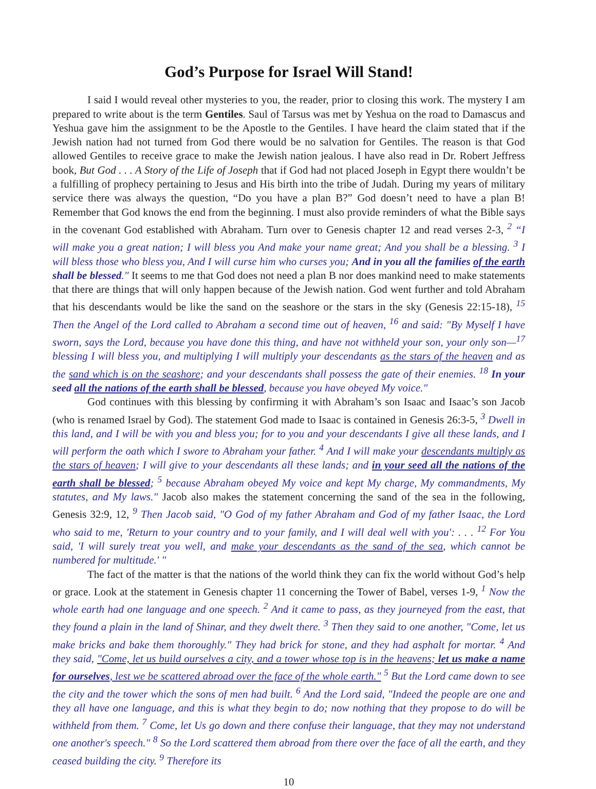God’s Purpose for Israel Will Stand!
I said I would reveal other mysteries to you, the reader, prior to closing this work. The mystery I am prepared to write about is the term Gentiles. Saul of Tarsus was met by Yeshua on the road to Damascus and Yeshua gave him the assignment to be the Apostle to the Gentiles. I have heard the claim stated that if the Jewish nation had not turned from God there would be no salvation for Gentiles. The reason is that God allowed Gentiles to receive grace to make the Jewish nation jealous. I have also read in Dr. Robert Jeffress book, But God . . . A Story of the Life of Joseph that if God had not placed Joseph in Egypt there wouldn’t be a fulfilling of prophecy pertaining to Jesus and His birth into the tribe of Judah. During my years of military service there was always the question, “Do you have a plan B?” God doesn’t need to have a plan B! Remember that God knows the end from the beginning. I must also provide reminders of what the Bible says in the covenant God established with Abraham. Turn over to Genesis chapter 12 and read verses 2-3, <sup>2</sup> “I will make you a great nation; I will bless you And make your name great; And you shall be a blessing. <sup>3</sup> I will bless those who bless you, And I will curse him who curses you; And in you all the families of the earth shall be blessed." It seems to me that God does not need a plan B nor does mankind need to make statements that there are things that will only happen because of the Jewish nation. God went further and told Abraham that his descendants would be like the sand on the seashore or the stars in the sky (Genesis 22:15-18), <sup>15</sup> Then the Angel of the Lord called to Abraham a second time out of heaven, <sup>16</sup> and said: "By Myself I have sworn, says the Lord, because you have done this thing, and have not withheld your son, your only son—<sup>17</sup> blessing I will bless you, and multiplying I will multiply your descendants as the stars of the heaven and as the sand which is on the seashore; and your descendants shall possess the gate of their enemies. <sup>18</sup> In your seed all the nations of the earth shall be blessed, because you have obeyed My voice."
God continues with this blessing by confirming it with Abraham’s son Isaac and Isaac’s son Jacob (who is renamed Israel by God). The statement God made to Isaac is contained in Genesis 26:3-5, <sup>3</sup> Dwell in this land, and I will be with you and bless you; for to you and your descendants I give all these lands, and I will perform the oath which I swore to Abraham your father. <sup>4</sup> And I will make your descendants multiply as the stars of heaven; I will give to your descendants all these lands; and in your seed all the nations of the earth shall be blessed; <sup>5</sup> because Abraham obeyed My voice and kept My charge, My commandments, My statutes, and My laws." Jacob also makes the statement concerning the sand of the sea in the following, Genesis 32:9, 12, <sup>9</sup> Then Jacob said, "O God of my father Abraham and God of my father Isaac, the Lord who said to me, 'Return to your country and to your family, and I will deal well with you': . . . <sup>12</sup> For You said, 'I will surely treat you well, and make your descendants as the sand of the sea, which cannot be numbered for multitude.' "
The fact of the matter is that the nations of the world think they can fix the world without God’s help or grace. Look at the statement in Genesis chapter 11 concerning the Tower of Babel, verses 1-9, <sup>1</sup> Now the whole earth had one language and one speech. <sup>2</sup> And it came to pass, as they journeyed from the east, that they found a plain in the land of Shinar, and they dwelt there. <sup>3</sup> Then they said to one another, "Come, let us make bricks and bake them thoroughly." They had brick for stone, and they had asphalt for mortar. <sup>4</sup> And they said, "Come, let us build ourselves a city, and a tower whose top is in the heavens; let us make a name for ourselves, lest we be scattered abroad over the face of the whole earth." <sup>5</sup> But the Lord came down to see the city and the tower which the sons of men had built. <sup>6</sup> And the Lord said, "Indeed the people are one and they all have one language, and this is what they begin to do; now nothing that they propose to do will be withheld from them. <sup>7</sup> Come, let Us go down and there confuse their language, that they may not understand one another's speech." <sup>8</sup> So the Lord scattered them abroad from there over the face of all the earth, and they ceased building the city. <sup>9</sup> Therefore its
10